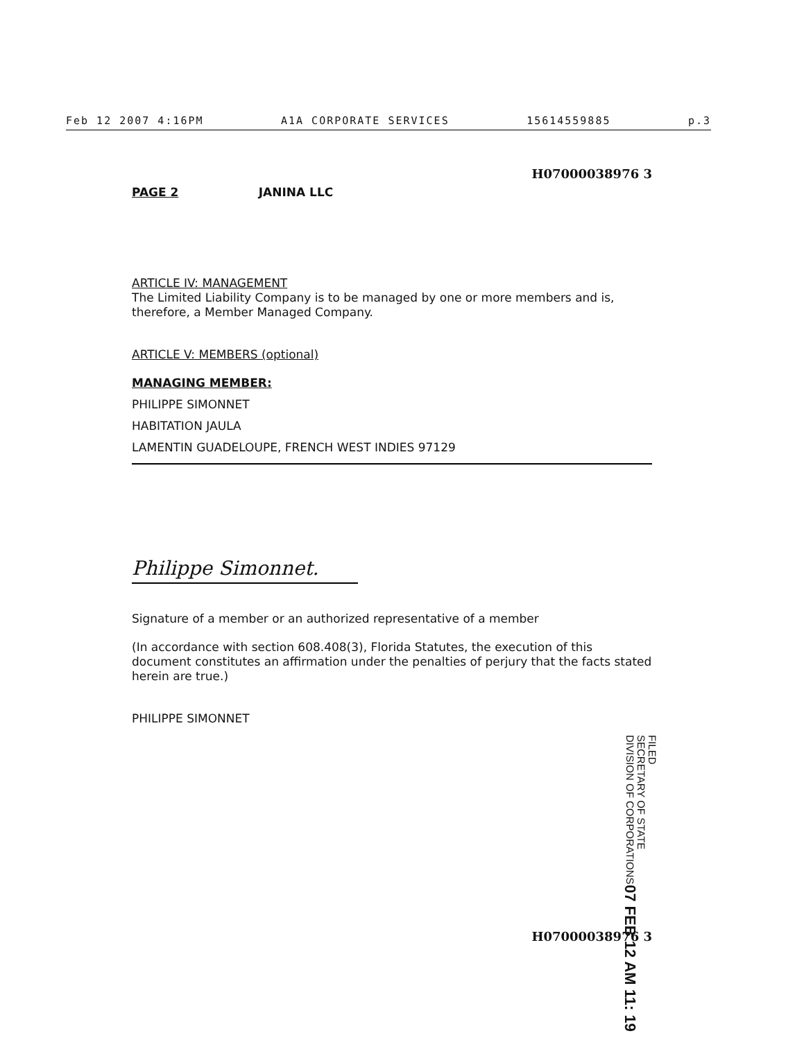Feb 12 2007 4:16PM A1A CORPORATE SERVICES 15614559885 p.3
H07000038976 3
PAGE 2 JANINA LLC
ARTICLE IV: MANAGEMENT
The Limited Liability Company is to be managed by one or more members and is, therefore, a Member Managed Company.
ARTICLE V: MEMBERS (optional)
MANAGING MEMBER:
PHILIPPE SIMONNET
HABITATION JAULA
LAMENTIN GUADELOUPE, FRENCH WEST INDIES 97129
Philippe Simonnet.
Signature of a member or an authorized representative of a member
(In accordance with section 608.408(3), Florida Statutes, the execution of this document constitutes an affirmation under the penalties of perjury that the facts stated herein are true.)
PHILIPPE SIMONNET
FILED
SECRETARY OF STATE
DIVISION OF CORPORATIONS 07 FEB 12 AM 11: 19
H07000038976 3